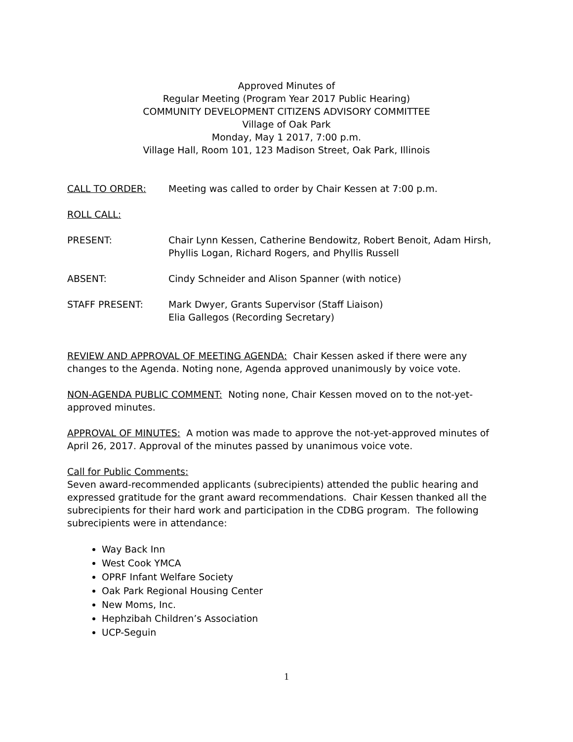Approved Minutes of
Regular Meeting (Program Year 2017 Public Hearing)
COMMUNITY DEVELOPMENT CITIZENS ADVISORY COMMITTEE
Village of Oak Park
Monday, May 1 2017, 7:00 p.m.
Village Hall, Room 101, 123 Madison Street, Oak Park, Illinois
CALL TO ORDER: Meeting was called to order by Chair Kessen at 7:00 p.m.
ROLL CALL:
PRESENT: Chair Lynn Kessen, Catherine Bendowitz, Robert Benoit, Adam Hirsh, Phyllis Logan, Richard Rogers, and Phyllis Russell
ABSENT: Cindy Schneider and Alison Spanner (with notice)
STAFF PRESENT: Mark Dwyer, Grants Supervisor (Staff Liaison)
Elia Gallegos (Recording Secretary)
REVIEW AND APPROVAL OF MEETING AGENDA: Chair Kessen asked if there were any changes to the Agenda. Noting none, Agenda approved unanimously by voice vote.
NON-AGENDA PUBLIC COMMENT: Noting none, Chair Kessen moved on to the not-yet-approved minutes.
APPROVAL OF MINUTES: A motion was made to approve the not-yet-approved minutes of April 26, 2017. Approval of the minutes passed by unanimous voice vote.
Call for Public Comments:
Seven award-recommended applicants (subrecipients) attended the public hearing and expressed gratitude for the grant award recommendations. Chair Kessen thanked all the subrecipients for their hard work and participation in the CDBG program. The following subrecipients were in attendance:
Way Back Inn
West Cook YMCA
OPRF Infant Welfare Society
Oak Park Regional Housing Center
New Moms, Inc.
Hephzibah Children’s Association
UCP-Seguin
1